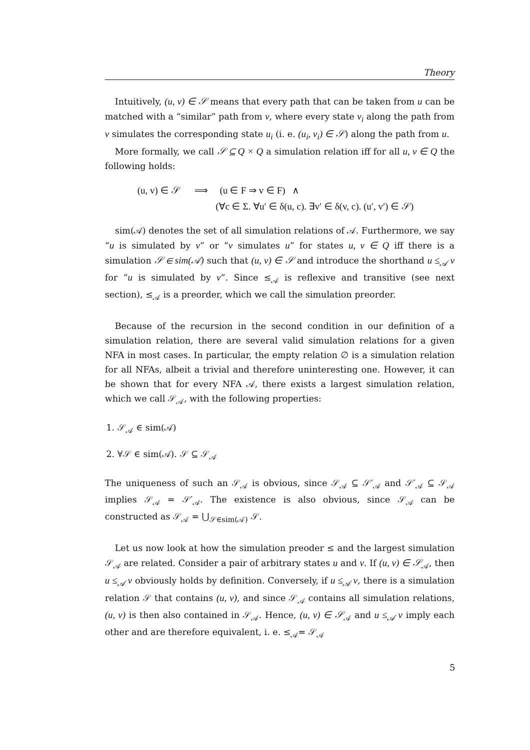Theory
Intuitively, (u, v) ∈ 𝒮 means that every path that can be taken from u can be matched with a “similar” path from v, where every state v<sub>i</sub> along the path from v simulates the corresponding state u<sub>i</sub> (i. e. (u<sub>i</sub>, v<sub>i</sub>) ∈ 𝒮) along the path from u.
More formally, we call 𝒮 ⊆ Q × Q a simulation relation iff for all u, v ∈ Q the following holds:
(u, v) ∈ 𝒮 ⟹ (u ∈ F ⇒ v ∈ F) ∧
(∀c ∈ Σ. ∀u′ ∈ δ(u, c). ∃v′ ∈ δ(v, c). (u′, v′) ∈ 𝒮)
sim(𝒜) denotes the set of all simulation relations of 𝒜. Furthermore, we say “u is simulated by v” or “v simulates u” for states u, v ∈ Q iff there is a simulation 𝒮 ∈ sim(𝒜) such that (u, v) ∈ 𝒮 and introduce the shorthand u ≤<sub>𝒜</sub> v for “u is simulated by v”. Since ≤<sub>𝒜</sub> is reflexive and transitive (see next section), ≤<sub>𝒜</sub> is a preorder, which we call the simulation preorder.
Because of the recursion in the second condition in our definition of a simulation relation, there are several valid simulation relations for a given NFA in most cases. In particular, the empty relation ∅ is a simulation relation for all NFAs, albeit a trivial and therefore uninteresting one. However, it can be shown that for every NFA 𝒜, there exists a largest simulation relation, which we call 𝒮<sub>𝒜</sub>, with the following properties:
1. 𝒮<sub>𝒜</sub> ∈ sim(𝒜)
2. ∀𝒮 ∈ sim(𝒜). 𝒮 ⊆ 𝒮<sub>𝒜</sub>
The uniqueness of such an 𝒮<sub>𝒜</sub> is obvious, since 𝒮<sub>𝒜</sub> ⊆ 𝒮′<sub>𝒜</sub> and 𝒮′<sub>𝒜</sub> ⊆ 𝒮<sub>𝒜</sub> implies 𝒮<sub>𝒜</sub> = 𝒮′<sub>𝒜</sub>. The existence is also obvious, since 𝒮<sub>𝒜</sub> can be constructed as 𝒮<sub>𝒜</sub> = ⋃<sub>𝒮∈sim(𝒜)</sub> 𝒮.
Let us now look at how the simulation preoder ≤ and the largest simulation 𝒮<sub>𝒜</sub> are related. Consider a pair of arbitrary states u and v. If (u, v) ∈ 𝒮<sub>𝒜</sub>, then u ≤<sub>𝒜</sub> v obviously holds by definition. Conversely, if u ≤<sub>𝒜</sub> v, there is a simulation relation 𝒮 that contains (u, v), and since 𝒮<sub>𝒜</sub> contains all simulation relations, (u, v) is then also contained in 𝒮<sub>𝒜</sub>. Hence, (u, v) ∈ 𝒮<sub>𝒜</sub> and u ≤<sub>𝒜</sub> v imply each other and are therefore equivalent, i. e. ≤<sub>𝒜</sub>= 𝒮<sub>𝒜</sub>
5